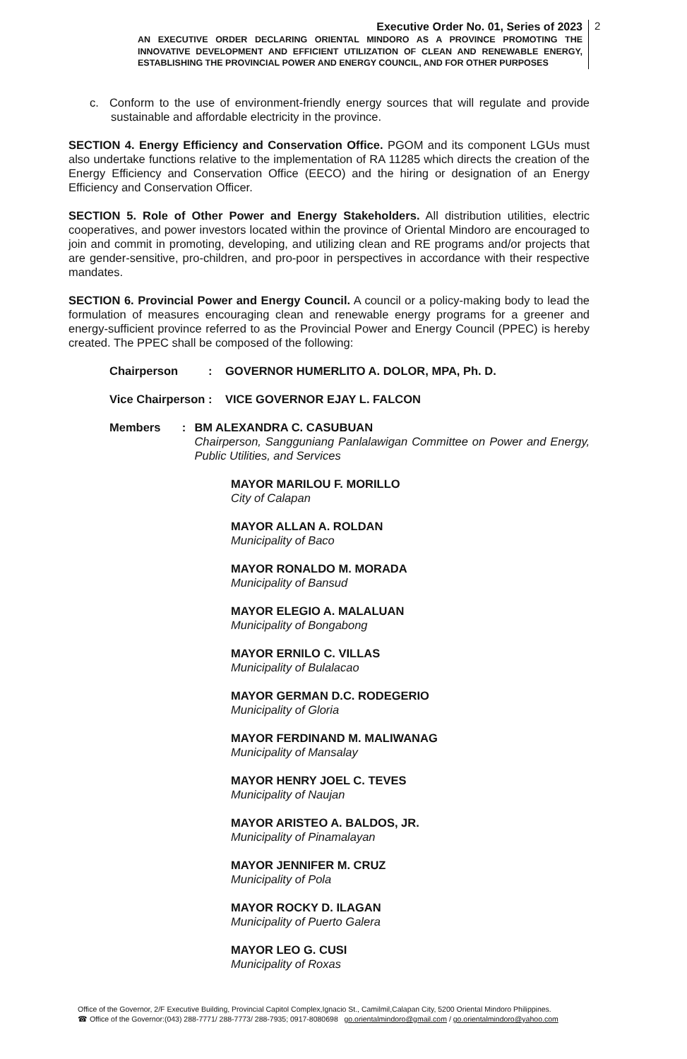Executive Order No. 01, Series of 2023
AN EXECUTIVE ORDER DECLARING ORIENTAL MINDORO AS A PROVINCE PROMOTING THE INNOVATIVE DEVELOPMENT AND EFFICIENT UTILIZATION OF CLEAN AND RENEWABLE ENERGY, ESTABLISHING THE PROVINCIAL POWER AND ENERGY COUNCIL, AND FOR OTHER PURPOSES
2
c. Conform to the use of environment-friendly energy sources that will regulate and provide sustainable and affordable electricity in the province.
SECTION 4. Energy Efficiency and Conservation Office. PGOM and its component LGUs must also undertake functions relative to the implementation of RA 11285 which directs the creation of the Energy Efficiency and Conservation Office (EECO) and the hiring or designation of an Energy Efficiency and Conservation Officer.
SECTION 5. Role of Other Power and Energy Stakeholders. All distribution utilities, electric cooperatives, and power investors located within the province of Oriental Mindoro are encouraged to join and commit in promoting, developing, and utilizing clean and RE programs and/or projects that are gender-sensitive, pro-children, and pro-poor in perspectives in accordance with their respective mandates.
SECTION 6. Provincial Power and Energy Council. A council or a policy-making body to lead the formulation of measures encouraging clean and renewable energy programs for a greener and energy-sufficient province referred to as the Provincial Power and Energy Council (PPEC) is hereby created. The PPEC shall be composed of the following:
Chairperson : GOVERNOR HUMERLITO A. DOLOR, MPA, Ph. D.
Vice Chairperson
: VICE GOVERNOR EJAY L. FALCON
Members : BM ALEXANDRA C. CASUBUAN
Chairperson, Sangguniang Panlalawigan Committee on Power and Energy, Public Utilities, and Services
MAYOR MARILOU F. MORILLO
City of Calapan
MAYOR ALLAN A. ROLDAN
Municipality of Baco
MAYOR RONALDO M. MORADA
Municipality of Bansud
MAYOR ELEGIO A. MALALUAN
Municipality of Bongabong
MAYOR ERNILO C. VILLAS
Municipality of Bulalacao
MAYOR GERMAN D.C. RODEGERIO
Municipality of Gloria
MAYOR FERDINAND M. MALIWANAG
Municipality of Mansalay
MAYOR HENRY JOEL C. TEVES
Municipality of Naujan
MAYOR ARISTEO A. BALDOS, JR.
Municipality of Pinamalayan
MAYOR JENNIFER M. CRUZ
Municipality of Pola
MAYOR ROCKY D. ILAGAN
Municipality of Puerto Galera
MAYOR LEO G. CUSI
Municipality of Roxas
Office of the Governor, 2/F Executive Building, Provincial Capitol Complex,Ignacio St., Camilmil,Calapan City, 5200 Oriental Mindoro Philippines.
☎ Office of the Governor:(043) 288-7771/ 288-7773/ 288-7935; 0917-8080698 go.orientalmindoro@gmail.com / go.orientalmindoro@yahoo.com